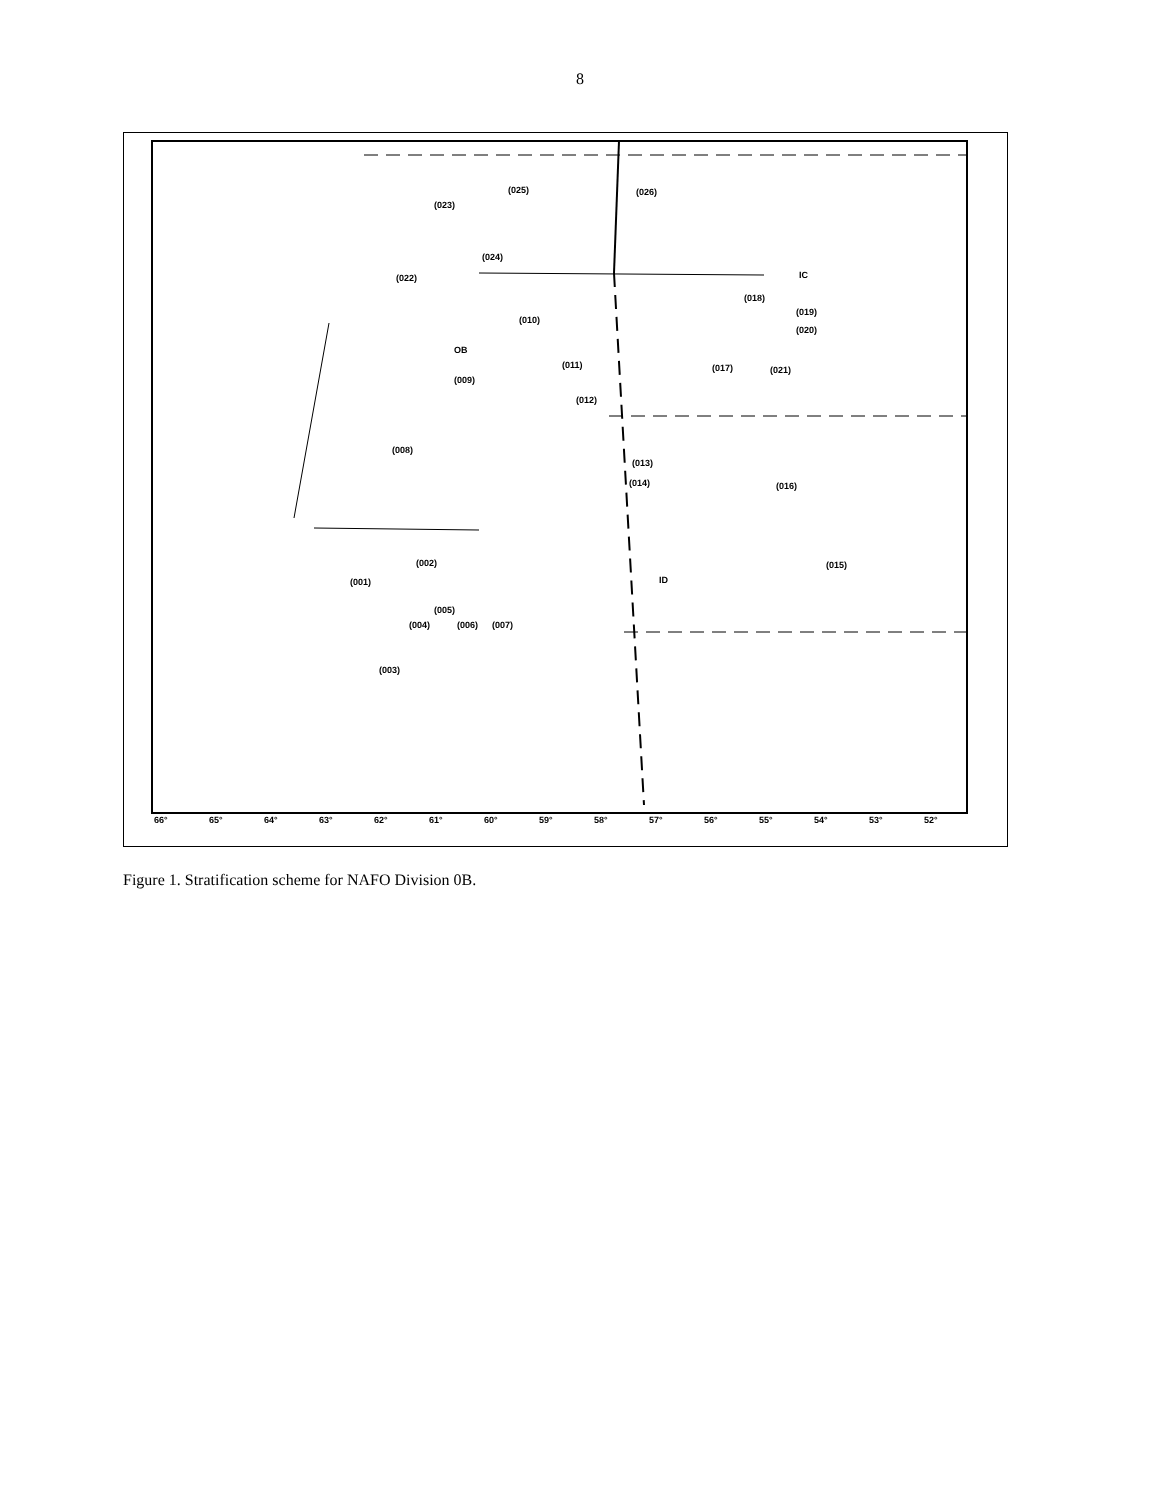8
(025)
(026)
(023)
(024)
(022)
(010)
OB
(009)
IC
(018)
(019)
(020)
(011)
(017)
(021)
(012)
(008)
(013)
(014)
(016)
(002)
(015)
(001)
ID
(005)
(004)
(006)
(007)
(003)
66°
65°
64°
63°
62°
61°
60°
59°
58°
57°
56°
55°
54°
53°
52°
Figure 1. Stratification scheme for NAFO Division 0B.